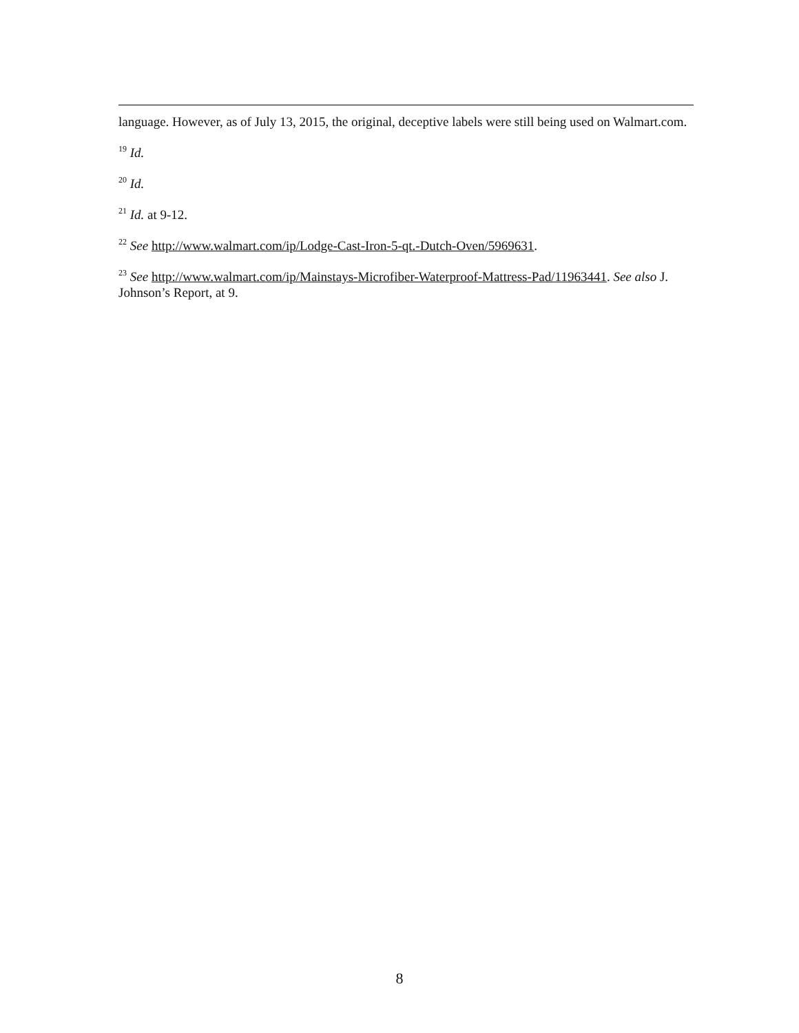language. However, as of July 13, 2015, the original, deceptive labels were still being used on Walmart.com.
<sup>19</sup> Id.
<sup>20</sup> Id.
<sup>21</sup> Id. at 9-12.
<sup>22</sup> See http://www.walmart.com/ip/Lodge-Cast-Iron-5-qt.-Dutch-Oven/5969631.
<sup>23</sup> See http://www.walmart.com/ip/Mainstays-Microfiber-Waterproof-Mattress-Pad/11963441. See also J. Johnson’s Report, at 9.
8